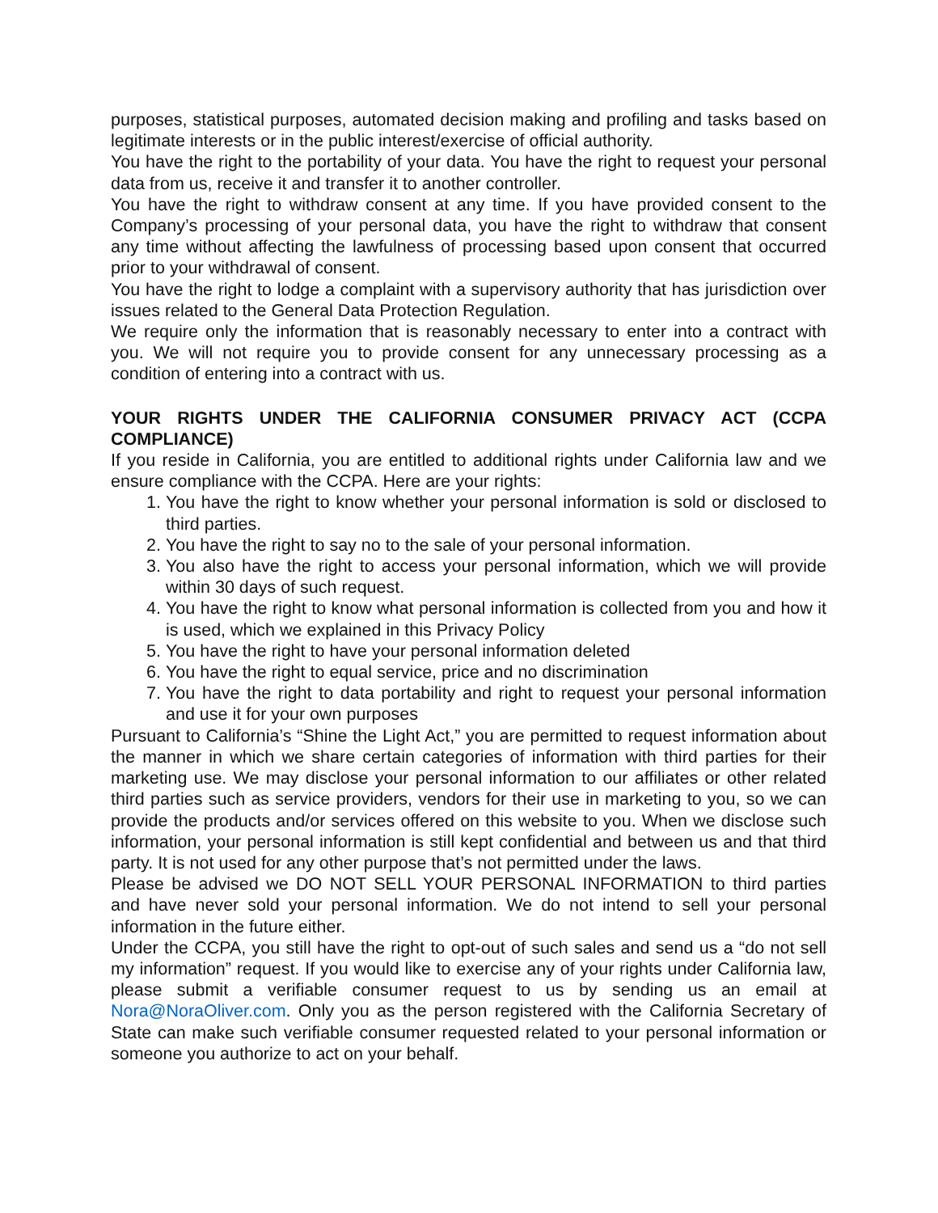purposes, statistical purposes, automated decision making and profiling and tasks based on legitimate interests or in the public interest/exercise of official authority.
You have the right to the portability of your data. You have the right to request your personal data from us, receive it and transfer it to another controller.
You have the right to withdraw consent at any time. If you have provided consent to the Company’s processing of your personal data, you have the right to withdraw that consent any time without affecting the lawfulness of processing based upon consent that occurred prior to your withdrawal of consent.
You have the right to lodge a complaint with a supervisory authority that has jurisdiction over issues related to the General Data Protection Regulation.
We require only the information that is reasonably necessary to enter into a contract with you. We will not require you to provide consent for any unnecessary processing as a condition of entering into a contract with us.
YOUR RIGHTS UNDER THE CALIFORNIA CONSUMER PRIVACY ACT (CCPA COMPLIANCE)
If you reside in California, you are entitled to additional rights under California law and we ensure compliance with the CCPA. Here are your rights:
1. You have the right to know whether your personal information is sold or disclosed to third parties.
2. You have the right to say no to the sale of your personal information.
3. You also have the right to access your personal information, which we will provide within 30 days of such request.
4. You have the right to know what personal information is collected from you and how it is used, which we explained in this Privacy Policy
5. You have the right to have your personal information deleted
6. You have the right to equal service, price and no discrimination
7. You have the right to data portability and right to request your personal information and use it for your own purposes
Pursuant to California’s “Shine the Light Act,” you are permitted to request information about the manner in which we share certain categories of information with third parties for their marketing use. We may disclose your personal information to our affiliates or other related third parties such as service providers, vendors for their use in marketing to you, so we can provide the products and/or services offered on this website to you. When we disclose such information, your personal information is still kept confidential and between us and that third party. It is not used for any other purpose that’s not permitted under the laws.
Please be advised we DO NOT SELL YOUR PERSONAL INFORMATION to third parties and have never sold your personal information. We do not intend to sell your personal information in the future either.
Under the CCPA, you still have the right to opt-out of such sales and send us a “do not sell my information” request. If you would like to exercise any of your rights under California law, please submit a verifiable consumer request to us by sending us an email at Nora@NoraOliver.com. Only you as the person registered with the California Secretary of State can make such verifiable consumer requested related to your personal information or someone you authorize to act on your behalf.